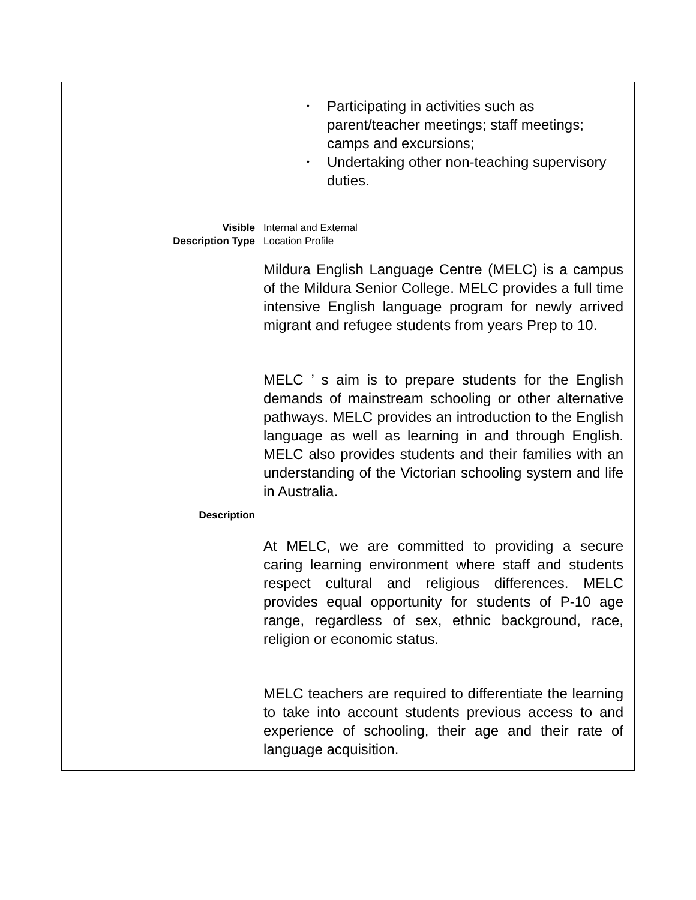| | • Participating in activities such as parent/teacher meetings; staff meetings; camps and excursions; • Undertaking other non-teaching supervisory duties. |
| Visible Description Type | Internal and External Location Profile |
| Description | Mildura English Language Centre (MELC) is a campus of the Mildura Senior College. MELC provides a full time intensive English language program for newly arrived migrant and refugee students from years Prep to 10. MELC ’ s aim is to prepare students for the English demands of mainstream schooling or other alternative pathways. MELC provides an introduction to the English language as well as learning in and through English. MELC also provides students and their families with an understanding of the Victorian schooling system and life in Australia. At MELC, we are committed to providing a secure caring learning environment where staff and students respect cultural and religious differences. MELC provides equal opportunity for students of P-10 age range, regardless of sex, ethnic background, race, religion or economic status. MELC teachers are required to differentiate the learning to take into account students previous access to and experience of schooling, their age and their rate of language acquisition. |